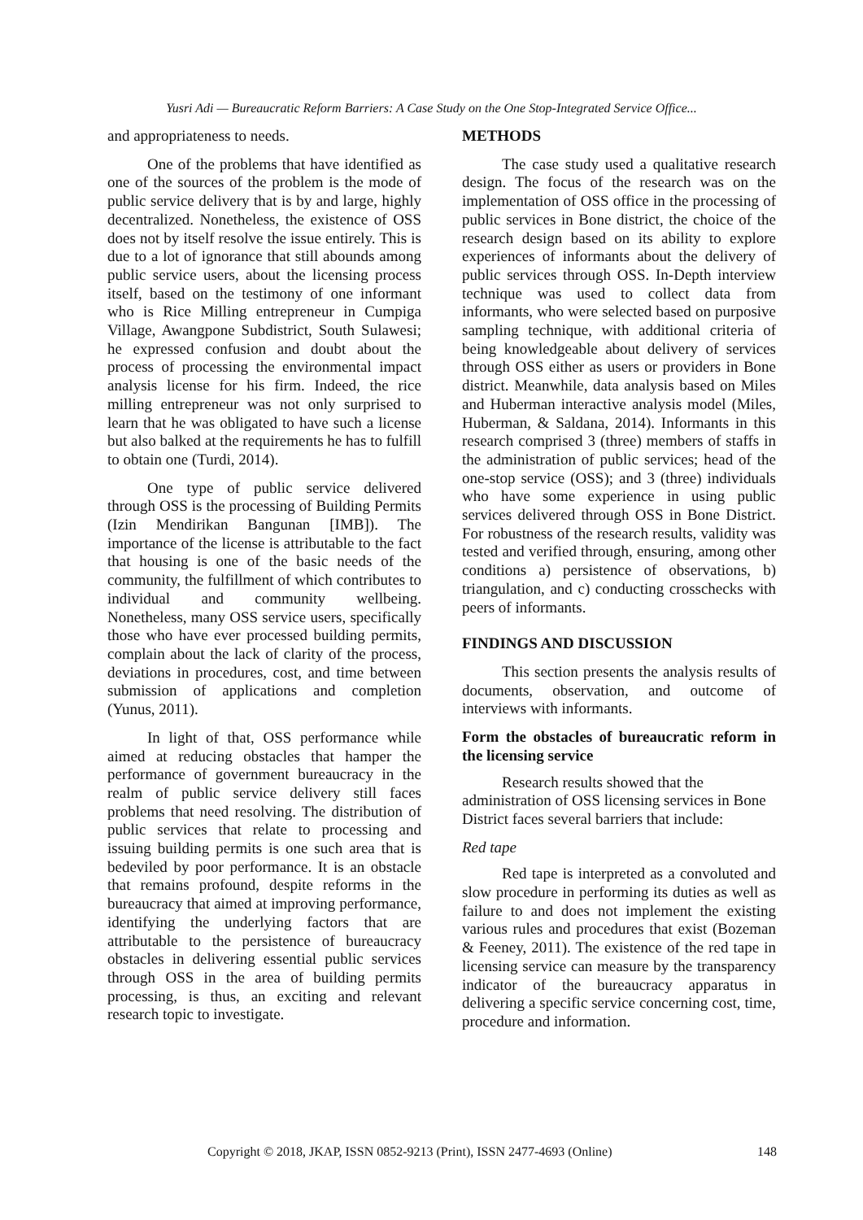Yusri Adi — Bureaucratic Reform Barriers: A Case Study on the One Stop-Integrated Service Office...
and appropriateness to needs.
One of the problems that have identified as one of the sources of the problem is the mode of public service delivery that is by and large, highly decentralized. Nonetheless, the existence of OSS does not by itself resolve the issue entirely. This is due to a lot of ignorance that still abounds among public service users, about the licensing process itself, based on the testimony of one informant who is Rice Milling entrepreneur in Cumpiga Village, Awangpone Subdistrict, South Sulawesi; he expressed confusion and doubt about the process of processing the environmental impact analysis license for his firm. Indeed, the rice milling entrepreneur was not only surprised to learn that he was obligated to have such a license but also balked at the requirements he has to fulfill to obtain one (Turdi, 2014).
One type of public service delivered through OSS is the processing of Building Permits (Izin Mendirikan Bangunan [IMB]). The importance of the license is attributable to the fact that housing is one of the basic needs of the community, the fulfillment of which contributes to individual and community wellbeing. Nonetheless, many OSS service users, specifically those who have ever processed building permits, complain about the lack of clarity of the process, deviations in procedures, cost, and time between submission of applications and completion (Yunus, 2011).
In light of that, OSS performance while aimed at reducing obstacles that hamper the performance of government bureaucracy in the realm of public service delivery still faces problems that need resolving. The distribution of public services that relate to processing and issuing building permits is one such area that is bedeviled by poor performance. It is an obstacle that remains profound, despite reforms in the bureaucracy that aimed at improving performance, identifying the underlying factors that are attributable to the persistence of bureaucracy obstacles in delivering essential public services through OSS in the area of building permits processing, is thus, an exciting and relevant research topic to investigate.
METHODS
The case study used a qualitative research design. The focus of the research was on the implementation of OSS office in the processing of public services in Bone district, the choice of the research design based on its ability to explore experiences of informants about the delivery of public services through OSS. In-Depth interview technique was used to collect data from informants, who were selected based on purposive sampling technique, with additional criteria of being knowledgeable about delivery of services through OSS either as users or providers in Bone district. Meanwhile, data analysis based on Miles and Huberman interactive analysis model (Miles, Huberman, & Saldana, 2014). Informants in this research comprised 3 (three) members of staffs in the administration of public services; head of the one-stop service (OSS); and 3 (three) individuals who have some experience in using public services delivered through OSS in Bone District. For robustness of the research results, validity was tested and verified through, ensuring, among other conditions a) persistence of observations, b) triangulation, and c) conducting crosschecks with peers of informants.
FINDINGS AND DISCUSSION
This section presents the analysis results of documents, observation, and outcome of interviews with informants.
Form the obstacles of bureaucratic reform in the licensing service
Research results showed that the administration of OSS licensing services in Bone District faces several barriers that include:
Red tape
Red tape is interpreted as a convoluted and slow procedure in performing its duties as well as failure to and does not implement the existing various rules and procedures that exist (Bozeman & Feeney, 2011). The existence of the red tape in licensing service can measure by the transparency indicator of the bureaucracy apparatus in delivering a specific service concerning cost, time, procedure and information.
Copyright © 2018, JKAP, ISSN 0852-9213 (Print), ISSN 2477-4693 (Online) 148